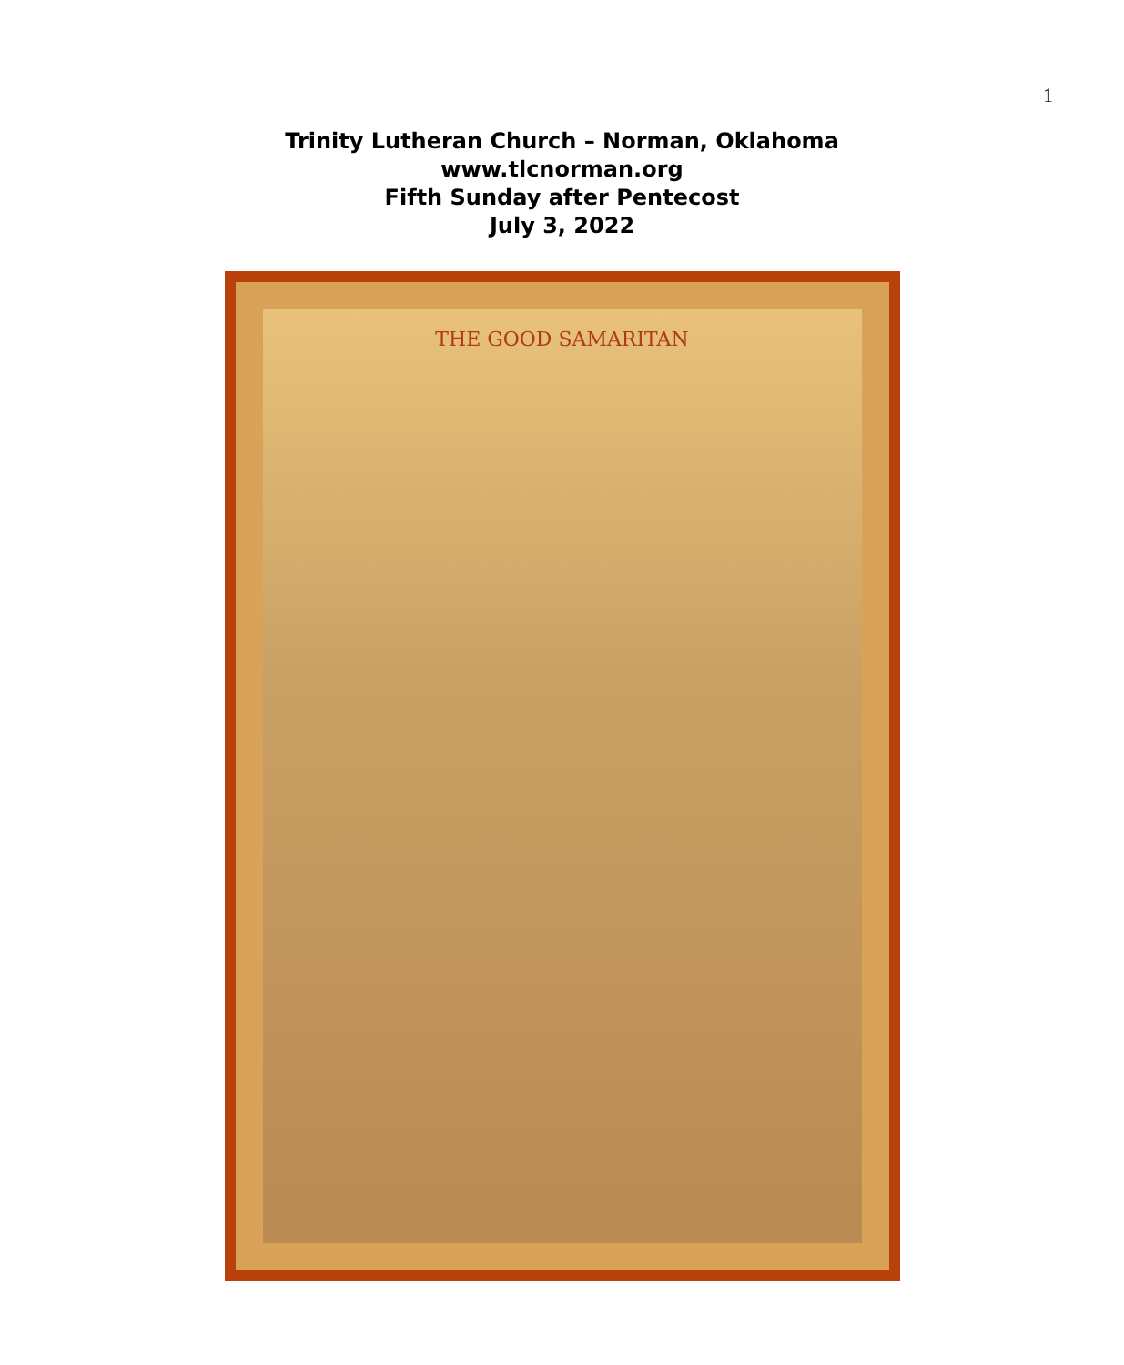1
Trinity Lutheran Church – Norman, Oklahoma
www.tlcnorman.org
Fifth Sunday after Pentecost
July 3, 2022
THE GOOD SAMARITAN